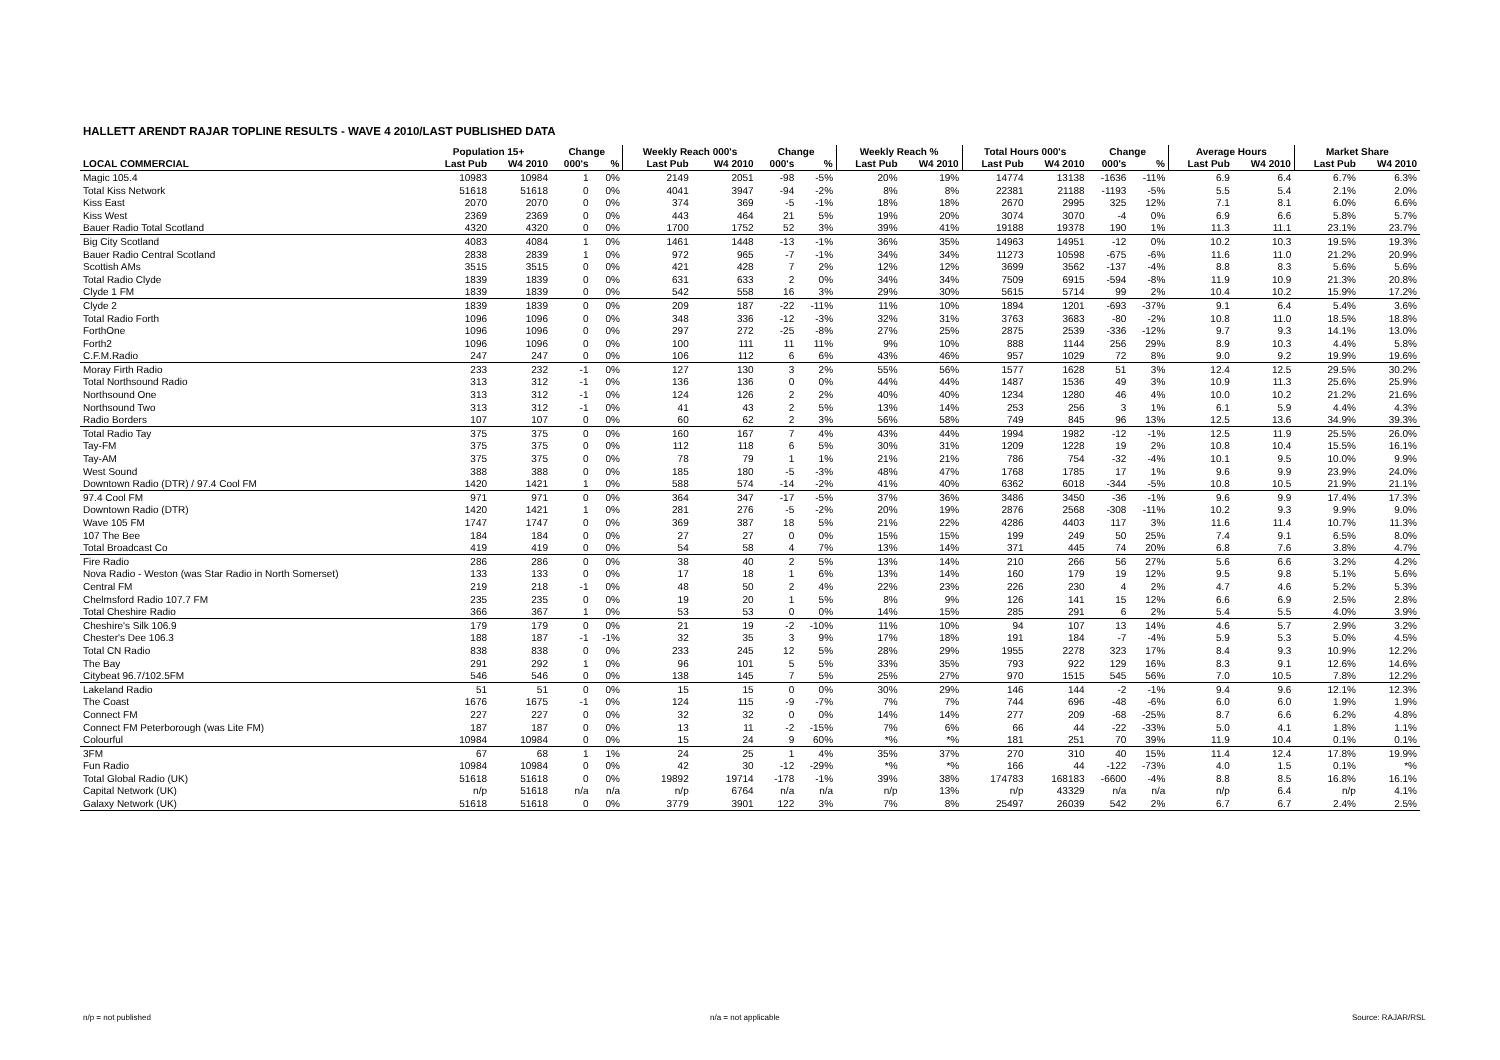HALLETT ARENDT RAJAR TOPLINE RESULTS - WAVE 4 2010/LAST PUBLISHED DATA
| | Population 15+ | | Change | | Weekly Reach 000's | | Change | | Weekly Reach % | | Total Hours 000's | | Change | | Average Hours | | Market Share | |
| --- | --- | --- | --- | --- | --- | --- | --- | --- | --- | --- | --- | --- | --- | --- | --- | --- | --- | --- |
| LOCAL COMMERCIAL | Last Pub | W4 2010 | 000's | % | Last Pub | W4 2010 | 000's | % | Last Pub | W4 2010 | Last Pub | W4 2010 | 000's | % | Last Pub | W4 2010 | Last Pub | W4 2010 |
| Magic 105.4 | 10983 | 10984 | 1 | 0% | 2149 | 2051 | -98 | -5% | 20% | 19% | 14774 | 13138 | -1636 | -11% | 6.9 | 6.4 | 6.7% | 6.3% |
| Total Kiss Network | 51618 | 51618 | 0 | 0% | 4041 | 3947 | -94 | -2% | 8% | 8% | 22381 | 21188 | -1193 | -5% | 5.5 | 5.4 | 2.1% | 2.0% |
| Kiss East | 2070 | 2070 | 0 | 0% | 374 | 369 | -5 | -1% | 18% | 18% | 2670 | 2995 | 325 | 12% | 7.1 | 8.1 | 6.0% | 6.6% |
| Kiss West | 2369 | 2369 | 0 | 0% | 443 | 464 | 21 | 5% | 19% | 20% | 3074 | 3070 | -4 | 0% | 6.9 | 6.6 | 5.8% | 5.7% |
| Bauer Radio Total Scotland | 4320 | 4320 | 0 | 0% | 1700 | 1752 | 52 | 3% | 39% | 41% | 19188 | 19378 | 190 | 1% | 11.3 | 11.1 | 23.1% | 23.7% |
| Big City Scotland | 4083 | 4084 | 1 | 0% | 1461 | 1448 | -13 | -1% | 36% | 35% | 14963 | 14951 | -12 | 0% | 10.2 | 10.3 | 19.5% | 19.3% |
| Bauer Radio Central Scotland | 2838 | 2839 | 1 | 0% | 972 | 965 | -7 | -1% | 34% | 34% | 11273 | 10598 | -675 | -6% | 11.6 | 11.0 | 21.2% | 20.9% |
| Scottish AMs | 3515 | 3515 | 0 | 0% | 421 | 428 | 7 | 2% | 12% | 12% | 3699 | 3562 | -137 | -4% | 8.8 | 8.3 | 5.6% | 5.6% |
| Total Radio Clyde | 1839 | 1839 | 0 | 0% | 631 | 633 | 2 | 0% | 34% | 34% | 7509 | 6915 | -594 | -8% | 11.9 | 10.9 | 21.3% | 20.8% |
| Clyde 1 FM | 1839 | 1839 | 0 | 0% | 542 | 558 | 16 | 3% | 29% | 30% | 5615 | 5714 | 99 | 2% | 10.4 | 10.2 | 15.9% | 17.2% |
| Clyde 2 | 1839 | 1839 | 0 | 0% | 209 | 187 | -22 | -11% | 11% | 10% | 1894 | 1201 | -693 | -37% | 9.1 | 6.4 | 5.4% | 3.6% |
| Total Radio Forth | 1096 | 1096 | 0 | 0% | 348 | 336 | -12 | -3% | 32% | 31% | 3763 | 3683 | -80 | -2% | 10.8 | 11.0 | 18.5% | 18.8% |
| ForthOne | 1096 | 1096 | 0 | 0% | 297 | 272 | -25 | -8% | 27% | 25% | 2875 | 2539 | -336 | -12% | 9.7 | 9.3 | 14.1% | 13.0% |
| Forth2 | 1096 | 1096 | 0 | 0% | 100 | 111 | 11 | 11% | 9% | 10% | 888 | 1144 | 256 | 29% | 8.9 | 10.3 | 4.4% | 5.8% |
| C.F.M.Radio | 247 | 247 | 0 | 0% | 106 | 112 | 6 | 6% | 43% | 46% | 957 | 1029 | 72 | 8% | 9.0 | 9.2 | 19.9% | 19.6% |
| Moray Firth Radio | 233 | 232 | -1 | 0% | 127 | 130 | 3 | 2% | 55% | 56% | 1577 | 1628 | 51 | 3% | 12.4 | 12.5 | 29.5% | 30.2% |
| Total Northsound Radio | 313 | 312 | -1 | 0% | 136 | 136 | 0 | 0% | 44% | 44% | 1487 | 1536 | 49 | 3% | 10.9 | 11.3 | 25.6% | 25.9% |
| Northsound One | 313 | 312 | -1 | 0% | 124 | 126 | 2 | 2% | 40% | 40% | 1234 | 1280 | 46 | 4% | 10.0 | 10.2 | 21.2% | 21.6% |
| Northsound Two | 313 | 312 | -1 | 0% | 41 | 43 | 2 | 5% | 13% | 14% | 253 | 256 | 3 | 1% | 6.1 | 5.9 | 4.4% | 4.3% |
| Radio Borders | 107 | 107 | 0 | 0% | 60 | 62 | 2 | 3% | 56% | 58% | 749 | 845 | 96 | 13% | 12.5 | 13.6 | 34.9% | 39.3% |
| Total Radio Tay | 375 | 375 | 0 | 0% | 160 | 167 | 7 | 4% | 43% | 44% | 1994 | 1982 | -12 | -1% | 12.5 | 11.9 | 25.5% | 26.0% |
| Tay-FM | 375 | 375 | 0 | 0% | 112 | 118 | 6 | 5% | 30% | 31% | 1209 | 1228 | 19 | 2% | 10.8 | 10.4 | 15.5% | 16.1% |
| Tay-AM | 375 | 375 | 0 | 0% | 78 | 79 | 1 | 1% | 21% | 21% | 786 | 754 | -32 | -4% | 10.1 | 9.5 | 10.0% | 9.9% |
| West Sound | 388 | 388 | 0 | 0% | 185 | 180 | -5 | -3% | 48% | 47% | 1768 | 1785 | 17 | 1% | 9.6 | 9.9 | 23.9% | 24.0% |
| Downtown Radio (DTR) / 97.4 Cool FM | 1420 | 1421 | 1 | 0% | 588 | 574 | -14 | -2% | 41% | 40% | 6362 | 6018 | -344 | -5% | 10.8 | 10.5 | 21.9% | 21.1% |
| 97.4 Cool FM | 971 | 971 | 0 | 0% | 364 | 347 | -17 | -5% | 37% | 36% | 3486 | 3450 | -36 | -1% | 9.6 | 9.9 | 17.4% | 17.3% |
| Downtown Radio (DTR) | 1420 | 1421 | 1 | 0% | 281 | 276 | -5 | -2% | 20% | 19% | 2876 | 2568 | -308 | -11% | 10.2 | 9.3 | 9.9% | 9.0% |
| Wave 105 FM | 1747 | 1747 | 0 | 0% | 369 | 387 | 18 | 5% | 21% | 22% | 4286 | 4403 | 117 | 3% | 11.6 | 11.4 | 10.7% | 11.3% |
| 107 The Bee | 184 | 184 | 0 | 0% | 27 | 27 | 0 | 0% | 15% | 15% | 199 | 249 | 50 | 25% | 7.4 | 9.1 | 6.5% | 8.0% |
| Total Broadcast Co | 419 | 419 | 0 | 0% | 54 | 58 | 4 | 7% | 13% | 14% | 371 | 445 | 74 | 20% | 6.8 | 7.6 | 3.8% | 4.7% |
| Fire Radio | 286 | 286 | 0 | 0% | 38 | 40 | 2 | 5% | 13% | 14% | 210 | 266 | 56 | 27% | 5.6 | 6.6 | 3.2% | 4.2% |
| Nova Radio - Weston (was Star Radio in North Somerset) | 133 | 133 | 0 | 0% | 17 | 18 | 1 | 6% | 13% | 14% | 160 | 179 | 19 | 12% | 9.5 | 9.8 | 5.1% | 5.6% |
| Central FM | 219 | 218 | -1 | 0% | 48 | 50 | 2 | 4% | 22% | 23% | 226 | 230 | 4 | 2% | 4.7 | 4.6 | 5.2% | 5.3% |
| Chelmsford Radio 107.7 FM | 235 | 235 | 0 | 0% | 19 | 20 | 1 | 5% | 8% | 9% | 126 | 141 | 15 | 12% | 6.6 | 6.9 | 2.5% | 2.8% |
| Total Cheshire Radio | 366 | 367 | 1 | 0% | 53 | 53 | 0 | 0% | 14% | 15% | 285 | 291 | 6 | 2% | 5.4 | 5.5 | 4.0% | 3.9% |
| Cheshire's Silk 106.9 | 179 | 179 | 0 | 0% | 21 | 19 | -2 | -10% | 11% | 10% | 94 | 107 | 13 | 14% | 4.6 | 5.7 | 2.9% | 3.2% |
| Chester's Dee 106.3 | 188 | 187 | -1 | -1% | 32 | 35 | 3 | 9% | 17% | 18% | 191 | 184 | -7 | -4% | 5.9 | 5.3 | 5.0% | 4.5% |
| Total CN Radio | 838 | 838 | 0 | 0% | 233 | 245 | 12 | 5% | 28% | 29% | 1955 | 2278 | 323 | 17% | 8.4 | 9.3 | 10.9% | 12.2% |
| The Bay | 291 | 292 | 1 | 0% | 96 | 101 | 5 | 5% | 33% | 35% | 793 | 922 | 129 | 16% | 8.3 | 9.1 | 12.6% | 14.6% |
| Citybeat 96.7/102.5FM | 546 | 546 | 0 | 0% | 138 | 145 | 7 | 5% | 25% | 27% | 970 | 1515 | 545 | 56% | 7.0 | 10.5 | 7.8% | 12.2% |
| Lakeland Radio | 51 | 51 | 0 | 0% | 15 | 15 | 0 | 0% | 30% | 29% | 146 | 144 | -2 | -1% | 9.4 | 9.6 | 12.1% | 12.3% |
| The Coast | 1676 | 1675 | -1 | 0% | 124 | 115 | -9 | -7% | 7% | 7% | 744 | 696 | -48 | -6% | 6.0 | 6.0 | 1.9% | 1.9% |
| Connect FM | 227 | 227 | 0 | 0% | 32 | 32 | 0 | 0% | 14% | 14% | 277 | 209 | -68 | -25% | 8.7 | 6.6 | 6.2% | 4.8% |
| Connect FM Peterborough (was Lite FM) | 187 | 187 | 0 | 0% | 13 | 11 | -2 | -15% | 7% | 6% | 66 | 44 | -22 | -33% | 5.0 | 4.1 | 1.8% | 1.1% |
| Colourful | 10984 | 10984 | 0 | 0% | 15 | 24 | 9 | 60% | *% | *% | 181 | 251 | 70 | 39% | 11.9 | 10.4 | 0.1% | 0.1% |
| 3FM | 67 | 68 | 1 | 1% | 24 | 25 | 1 | 4% | 35% | 37% | 270 | 310 | 40 | 15% | 11.4 | 12.4 | 17.8% | 19.9% |
| Fun Radio | 10984 | 10984 | 0 | 0% | 42 | 30 | -12 | -29% | *% | *% | 166 | 44 | -122 | -73% | 4.0 | 1.5 | 0.1% | *% |
| Total Global Radio (UK) | 51618 | 51618 | 0 | 0% | 19892 | 19714 | -178 | -1% | 39% | 38% | 174783 | 168183 | -6600 | -4% | 8.8 | 8.5 | 16.8% | 16.1% |
| Capital Network (UK) | n/p | 51618 | n/a | n/a | n/p | 6764 | n/a | n/a | n/p | 13% | n/p | 43329 | n/a | n/a | n/p | 6.4 | n/p | 4.1% |
| Galaxy Network (UK) | 51618 | 51618 | 0 | 0% | 3779 | 3901 | 122 | 3% | 7% | 8% | 25497 | 26039 | 542 | 2% | 6.7 | 6.7 | 2.4% | 2.5% |
n/p = not published n/a = not applicable Source: RAJAR/RSL